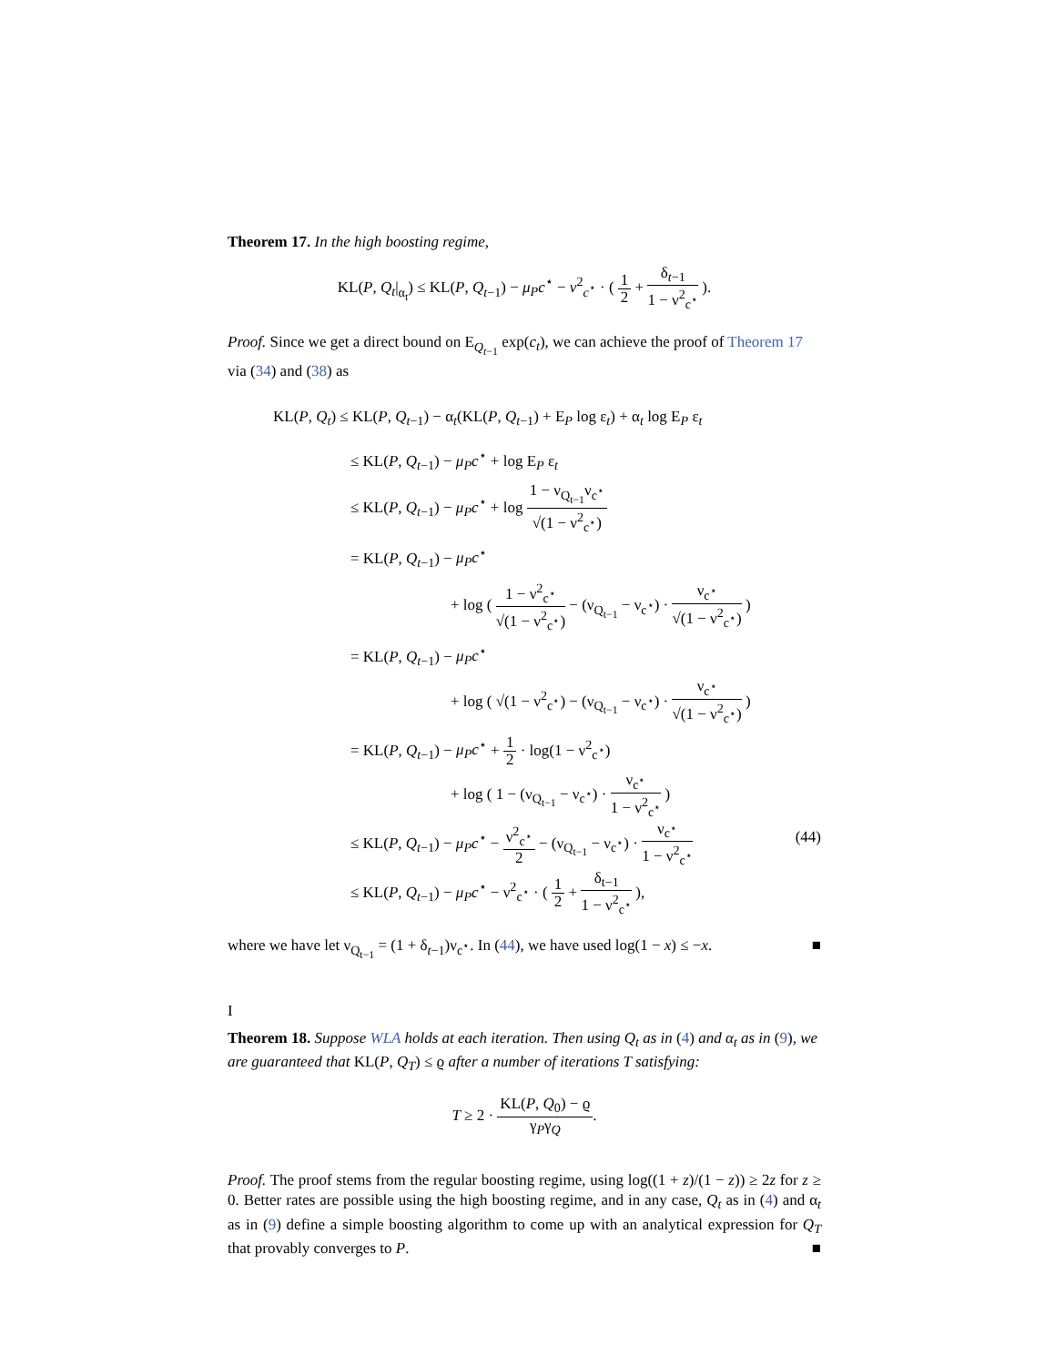Theorem 17. In the high boosting regime,
KL(P, Q<sub>t</sub>|<sub>α<sub>t</sub></sub>) ≤ KL(P, Q<sub>t−1</sub>) − μ<sub>P</sub>c<sup>⋆</sup> − ν<sup>2</sup><sub>c<sup>⋆</sup></sub> · ( 1 2 + δ<sub>t−1</sub> 1 − ν<sup>2</sup><sub>c<sup>⋆</sup></sub> ).
Proof. Since we get a direct bound on E<sub>Q<sub>t−1</sub></sub> exp(c<sub>t</sub>), we can achieve the proof of Theorem 17 via (34) and (38) as
KL(P, Q<sub>t</sub>) ≤ KL(P, Q<sub>t−1</sub>) − α<sub>t</sub>(KL(P, Q<sub>t−1</sub>) + E<sub>P</sub> log ε<sub>t</sub>) + α<sub>t</sub> log E<sub>P</sub> ε<sub>t</sub>
≤ KL(P, Q<sub>t−1</sub>) − μ<sub>P</sub>c<sup>⋆</sup> + log E<sub>P</sub> ε<sub>t</sub>
≤ KL(P, Q<sub>t−1</sub>) − μ<sub>P</sub>c<sup>⋆</sup> + log 1 − ν<sub>Q<sub>t−1</sub></sub>ν<sub>c<sup>⋆</sup></sub> √(1 − ν<sup>2</sup><sub>c<sup>⋆</sup></sub>)
= KL(P, Q<sub>t−1</sub>) − μ<sub>P</sub>c<sup>⋆</sup>
+ log ( 1 − ν<sup>2</sup><sub>c<sup>⋆</sup></sub> √(1 − ν<sup>2</sup><sub>c<sup>⋆</sup></sub>) − (ν<sub>Q<sub>t−1</sub></sub> − ν<sub>c<sup>⋆</sup></sub>) · ν<sub>c<sup>⋆</sup></sub> √(1 − ν<sup>2</sup><sub>c<sup>⋆</sup></sub>) )
= KL(P, Q<sub>t−1</sub>) − μ<sub>P</sub>c<sup>⋆</sup>
+ log ( √(1 − ν<sup>2</sup><sub>c<sup>⋆</sup></sub>) − (ν<sub>Q<sub>t−1</sub></sub> − ν<sub>c<sup>⋆</sup></sub>) · ν<sub>c<sup>⋆</sup></sub> √(1 − ν<sup>2</sup><sub>c<sup>⋆</sup></sub>) )
= KL(P, Q<sub>t−1</sub>) − μ<sub>P</sub>c<sup>⋆</sup> + 1 2 · log(1 − ν<sup>2</sup><sub>c<sup>⋆</sup></sub>)
+ log ( 1 − (ν<sub>Q<sub>t−1</sub></sub> − ν<sub>c<sup>⋆</sup></sub>) · ν<sub>c<sup>⋆</sup></sub> 1 − ν<sup>2</sup><sub>c<sup>⋆</sup></sub> )
≤ KL(P, Q<sub>t−1</sub>) − μ<sub>P</sub>c<sup>⋆</sup> − ν<sup>2</sup><sub>c<sup>⋆</sup></sub> 2 − (ν<sub>Q<sub>t−1</sub></sub> − ν<sub>c<sup>⋆</sup></sub>) · ν<sub>c<sup>⋆</sup></sub> 1 − ν<sup>2</sup><sub>c<sup>⋆</sup></sub> (44)
≤ KL(P, Q<sub>t−1</sub>) − μ<sub>P</sub>c<sup>⋆</sup> − ν<sup>2</sup><sub>c<sup>⋆</sup></sub> · ( 1 2 + δ<sub>t−1</sub> 1 − ν<sup>2</sup><sub>c<sup>⋆</sup></sub> ),
where we have let ν<sub>Q<sub>t−1</sub></sub> = (1 + δ<sub>t−1</sub>)ν<sub>c<sup>⋆</sup></sub>. In (44), we have used log(1 − x) ≤ −x. ■
I
Theorem 18. Suppose WLA holds at each iteration. Then using Q<sub>t</sub> as in (4) and α<sub>t</sub> as in (9), we are guaranteed that KL(P, Q<sub>T</sub>) ≤ ϱ after a number of iterations T satisfying:
T ≥ 2 · KL(P, Q<sub>0</sub>) − ϱ γ<sub>P</sub>γ<sub>Q</sub>.
Proof. The proof stems from the regular boosting regime, using log((1 + z)/(1 − z)) ≥ 2z for z ≥ 0. Better rates are possible using the high boosting regime, and in any case, Q<sub>t</sub> as in (4) and α<sub>t</sub> as in (9) define a simple boosting algorithm to come up with an analytical expression for Q<sub>T</sub> that provably converges to P. ■